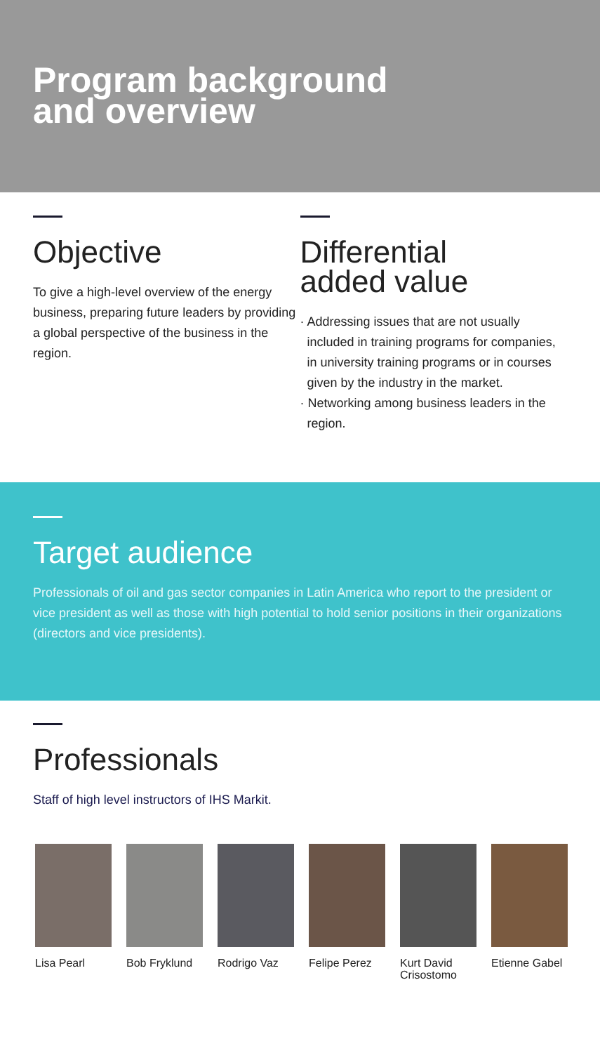Program background
and overview
Objective
To give a high-level overview of the energy business, preparing future leaders by providing a global perspective of the business in the region.
Differential
added value
· Addressing issues that are not usually included in training programs for companies, in university training programs or in courses given by the industry in the market.
· Networking among business leaders in the region.
Target audience
Professionals of oil and gas sector companies in Latin America who report to the president or vice president as well as those with high potential to hold senior positions in their organizations (directors and vice presidents).
Professionals
Staff of high level instructors of IHS Markit.
Lisa Pearl Bob Fryklund
Rodrigo Vaz Felipe Perez
Kurt David Crisostomo
Etienne Gabel